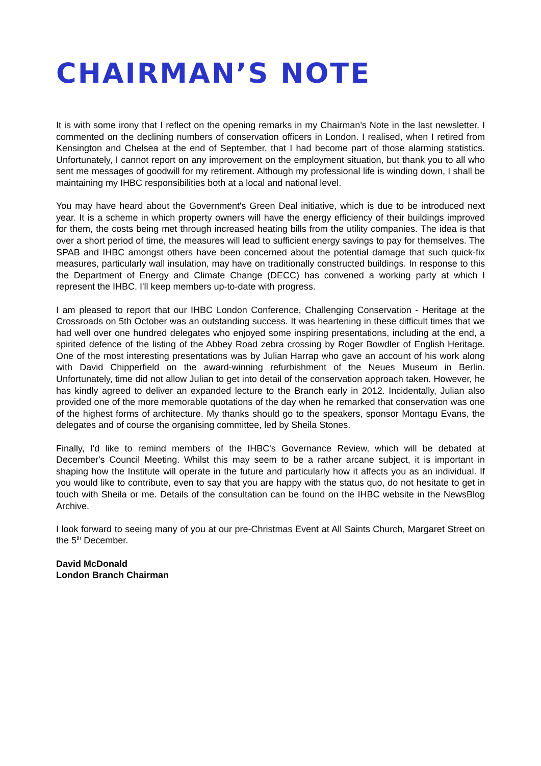CHAIRMAN’S NOTE
It is with some irony that I reflect on the opening remarks in my Chairman's Note in the last newsletter. I commented on the declining numbers of conservation officers in London. I realised, when I retired from Kensington and Chelsea at the end of September, that I had become part of those alarming statistics. Unfortunately, I cannot report on any improvement on the employment situation, but thank you to all who sent me messages of goodwill for my retirement. Although my professional life is winding down, I shall be maintaining my IHBC responsibilities both at a local and national level.
You may have heard about the Government's Green Deal initiative, which is due to be introduced next year. It is a scheme in which property owners will have the energy efficiency of their buildings improved for them, the costs being met through increased heating bills from the utility companies. The idea is that over a short period of time, the measures will lead to sufficient energy savings to pay for themselves. The SPAB and IHBC amongst others have been concerned about the potential damage that such quick-fix measures, particularly wall insulation, may have on traditionally constructed buildings. In response to this the Department of Energy and Climate Change (DECC) has convened a working party at which I represent the IHBC. I'll keep members up-to-date with progress.
I am pleased to report that our IHBC London Conference, Challenging Conservation - Heritage at the Crossroads on 5th October was an outstanding success. It was heartening in these difficult times that we had well over one hundred delegates who enjoyed some inspiring presentations, including at the end, a spirited defence of the listing of the Abbey Road zebra crossing by Roger Bowdler of English Heritage. One of the most interesting presentations was by Julian Harrap who gave an account of his work along with David Chipperfield on the award-winning refurbishment of the Neues Museum in Berlin. Unfortunately, time did not allow Julian to get into detail of the conservation approach taken. However, he has kindly agreed to deliver an expanded lecture to the Branch early in 2012. Incidentally, Julian also provided one of the more memorable quotations of the day when he remarked that conservation was one of the highest forms of architecture. My thanks should go to the speakers, sponsor Montagu Evans, the delegates and of course the organising committee, led by Sheila Stones.
Finally, I'd like to remind members of the IHBC's Governance Review, which will be debated at December's Council Meeting. Whilst this may seem to be a rather arcane subject, it is important in shaping how the Institute will operate in the future and particularly how it affects you as an individual. If you would like to contribute, even to say that you are happy with the status quo, do not hesitate to get in touch with Sheila or me. Details of the consultation can be found on the IHBC website in the NewsBlog Archive.
I look forward to seeing many of you at our pre-Christmas Event at All Saints Church, Margaret Street on the 5<sup>th</sup> December.
David McDonald
London Branch Chairman